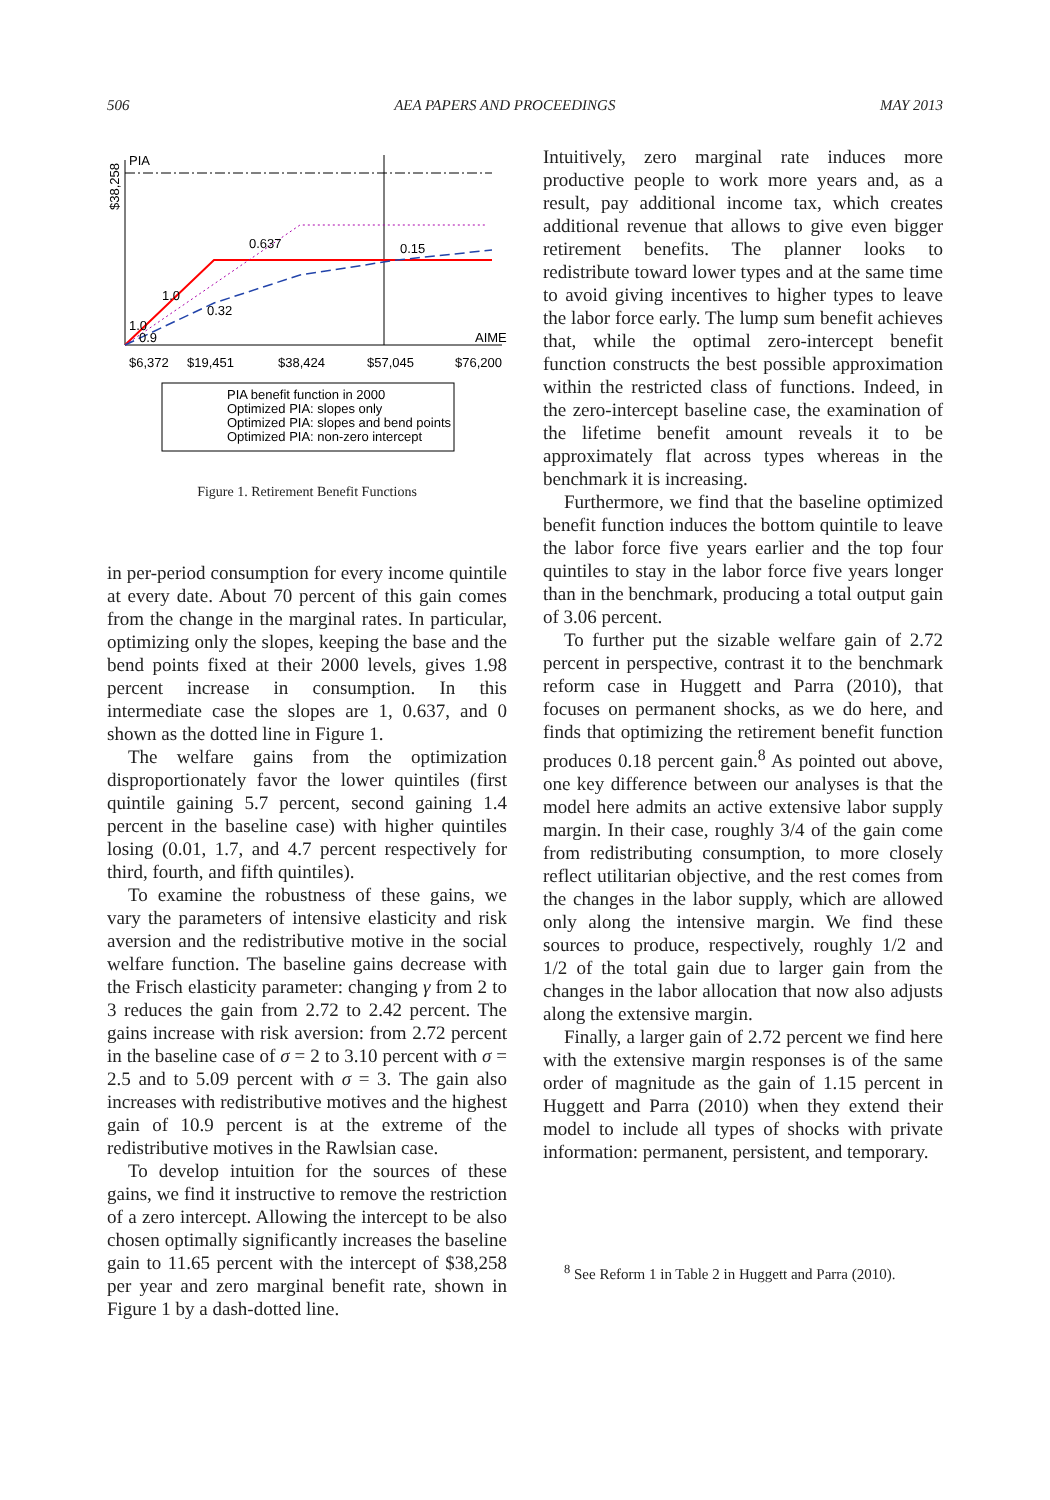506 AEA PAPERS AND PROCEEDINGS MAY 2013
PIA
AIME
$6,372
$19,451
$38,424
$57,045
$76,200
0.637
0.15
0.32
1.0
1.0
0.9
$38,258
PIA benefit function in 2000
Optimized PIA: slopes only
Optimized PIA: slopes and bend points
Optimized PIA: non-zero intercept
Figure 1. Retirement Benefit Functions
in per-period consumption for every income quintile at every date. About 70 percent of this gain comes from the change in the marginal rates. In particular, optimizing only the slopes, keeping the base and the bend points fixed at their 2000 levels, gives 1.98 percent increase in consumption. In this intermediate case the slopes are 1, 0.637, and 0 shown as the dotted line in Figure 1.
The welfare gains from the optimization disproportionately favor the lower quintiles (first quintile gaining 5.7 percent, second gaining 1.4 percent in the baseline case) with higher quintiles losing (0.01, 1.7, and 4.7 percent respectively for third, fourth, and fifth quintiles).
To examine the robustness of these gains, we vary the parameters of intensive elasticity and risk aversion and the redistributive motive in the social welfare function. The baseline gains decrease with the Frisch elasticity parameter: changing γ from 2 to 3 reduces the gain from 2.72 to 2.42 percent. The gains increase with risk aversion: from 2.72 percent in the baseline case of σ = 2 to 3.10 percent with σ = 2.5 and to 5.09 percent with σ = 3. The gain also increases with redistributive motives and the highest gain of 10.9 percent is at the extreme of the redistributive motives in the Rawlsian case.
To develop intuition for the sources of these gains, we find it instructive to remove the restriction of a zero intercept. Allowing the intercept to be also chosen optimally significantly increases the baseline gain to 11.65 percent with the intercept of $38,258 per year and zero marginal benefit rate, shown in Figure 1 by a dash-dotted line.
Intuitively, zero marginal rate induces more productive people to work more years and, as a result, pay additional income tax, which creates additional revenue that allows to give even bigger retirement benefits. The planner looks to redistribute toward lower types and at the same time to avoid giving incentives to higher types to leave the labor force early. The lump sum benefit achieves that, while the optimal zero-intercept benefit function constructs the best possible approximation within the restricted class of functions. Indeed, in the zero-intercept baseline case, the examination of the lifetime benefit amount reveals it to be approximately flat across types whereas in the benchmark it is increasing.
Furthermore, we find that the baseline optimized benefit function induces the bottom quintile to leave the labor force five years earlier and the top four quintiles to stay in the labor force five years longer than in the benchmark, producing a total output gain of 3.06 percent.
To further put the sizable welfare gain of 2.72 percent in perspective, contrast it to the benchmark reform case in Huggett and Parra (2010), that focuses on permanent shocks, as we do here, and finds that optimizing the retirement benefit function produces 0.18 percent gain.<sup>8</sup> As pointed out above, one key difference between our analyses is that the model here admits an active extensive labor supply margin. In their case, roughly 3/4 of the gain come from redistributing consumption, to more closely reflect utilitarian objective, and the rest comes from the changes in the labor supply, which are allowed only along the intensive margin. We find these sources to produce, respectively, roughly 1/2 and 1/2 of the total gain due to larger gain from the changes in the labor allocation that now also adjusts along the extensive margin.
Finally, a larger gain of 2.72 percent we find here with the extensive margin responses is of the same order of magnitude as the gain of 1.15 percent in Huggett and Parra (2010) when they extend their model to include all types of shocks with private information: permanent, persistent, and temporary.
<sup>8</sup> See Reform 1 in Table 2 in Huggett and Parra (2010).